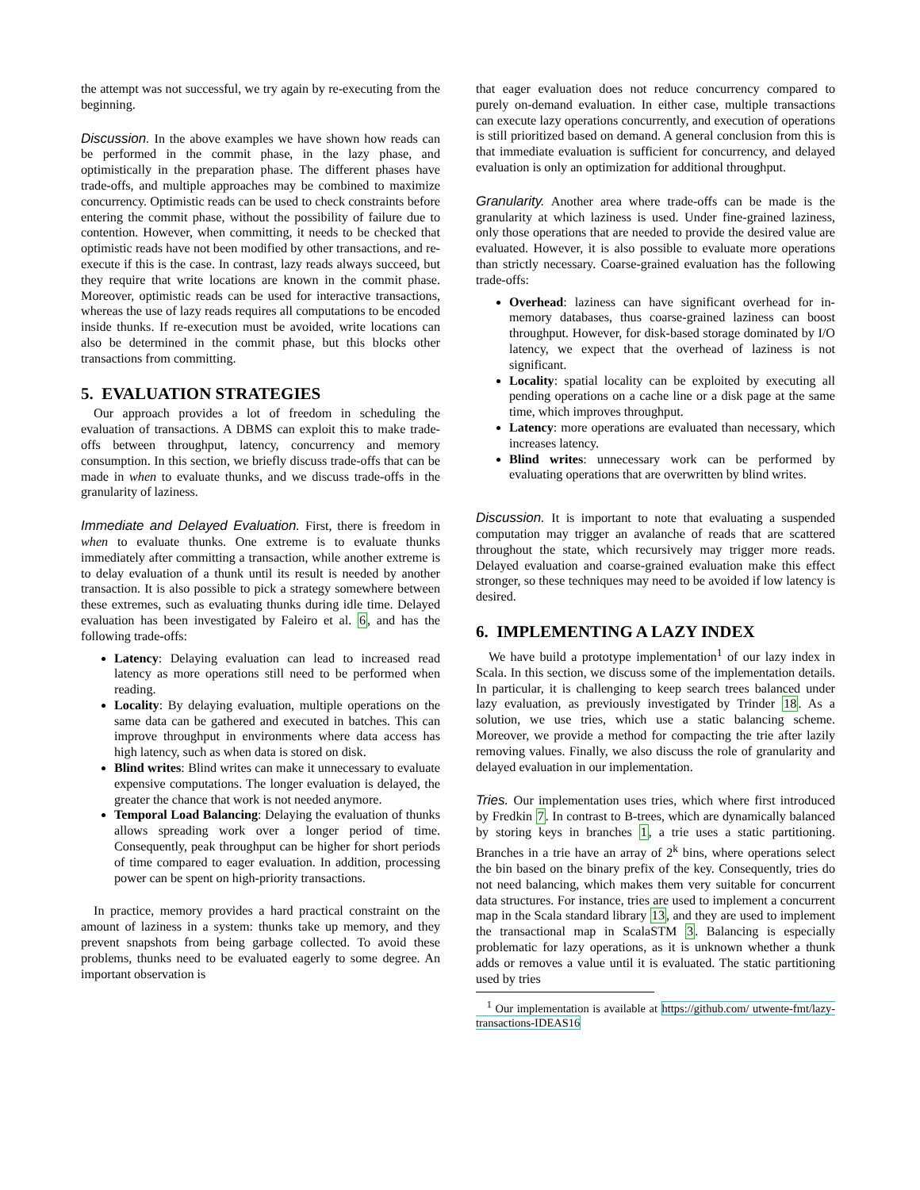the attempt was not successful, we try again by re-executing from the beginning.
Discussion. In the above examples we have shown how reads can be performed in the commit phase, in the lazy phase, and optimistically in the preparation phase. The different phases have trade-offs, and multiple approaches may be combined to maximize concurrency. Optimistic reads can be used to check constraints before entering the commit phase, without the possibility of failure due to contention. However, when committing, it needs to be checked that optimistic reads have not been modified by other transactions, and re-execute if this is the case. In contrast, lazy reads always succeed, but they require that write locations are known in the commit phase. Moreover, optimistic reads can be used for interactive transactions, whereas the use of lazy reads requires all computations to be encoded inside thunks. If re-execution must be avoided, write locations can also be determined in the commit phase, but this blocks other transactions from committing.
5. EVALUATION STRATEGIES
Our approach provides a lot of freedom in scheduling the evaluation of transactions. A DBMS can exploit this to make trade-offs between throughput, latency, concurrency and memory consumption. In this section, we briefly discuss trade-offs that can be made in when to evaluate thunks, and we discuss trade-offs in the granularity of laziness.
Immediate and Delayed Evaluation. First, there is freedom in when to evaluate thunks. One extreme is to evaluate thunks immediately after committing a transaction, while another extreme is to delay evaluation of a thunk until its result is needed by another transaction. It is also possible to pick a strategy somewhere between these extremes, such as evaluating thunks during idle time. Delayed evaluation has been investigated by Faleiro et al. 6, and has the following trade-offs:
Latency: Delaying evaluation can lead to increased read latency as more operations still need to be performed when reading.
Locality: By delaying evaluation, multiple operations on the same data can be gathered and executed in batches. This can improve throughput in environments where data access has high latency, such as when data is stored on disk.
Blind writes: Blind writes can make it unnecessary to evaluate expensive computations. The longer evaluation is delayed, the greater the chance that work is not needed anymore.
Temporal Load Balancing: Delaying the evaluation of thunks allows spreading work over a longer period of time. Consequently, peak throughput can be higher for short periods of time compared to eager evaluation. In addition, processing power can be spent on high-priority transactions.
In practice, memory provides a hard practical constraint on the amount of laziness in a system: thunks take up memory, and they prevent snapshots from being garbage collected. To avoid these problems, thunks need to be evaluated eagerly to some degree. An important observation is
that eager evaluation does not reduce concurrency compared to purely on-demand evaluation. In either case, multiple transactions can execute lazy operations concurrently, and execution of operations is still prioritized based on demand. A general conclusion from this is that immediate evaluation is sufficient for concurrency, and delayed evaluation is only an optimization for additional throughput.
Granularity. Another area where trade-offs can be made is the granularity at which laziness is used. Under fine-grained laziness, only those operations that are needed to provide the desired value are evaluated. However, it is also possible to evaluate more operations than strictly necessary. Coarse-grained evaluation has the following trade-offs:
Overhead: laziness can have significant overhead for in-memory databases, thus coarse-grained laziness can boost throughput. However, for disk-based storage dominated by I/O latency, we expect that the overhead of laziness is not significant.
Locality: spatial locality can be exploited by executing all pending operations on a cache line or a disk page at the same time, which improves throughput.
Latency: more operations are evaluated than necessary, which increases latency.
Blind writes: unnecessary work can be performed by evaluating operations that are overwritten by blind writes.
Discussion. It is important to note that evaluating a suspended computation may trigger an avalanche of reads that are scattered throughout the state, which recursively may trigger more reads. Delayed evaluation and coarse-grained evaluation make this effect stronger, so these techniques may need to be avoided if low latency is desired.
6. IMPLEMENTING A LAZY INDEX
We have build a prototype implementation<sup>1</sup> of our lazy index in Scala. In this section, we discuss some of the implementation details. In particular, it is challenging to keep search trees balanced under lazy evaluation, as previously investigated by Trinder 18. As a solution, we use tries, which use a static balancing scheme. Moreover, we provide a method for compacting the trie after lazily removing values. Finally, we also discuss the role of granularity and delayed evaluation in our implementation.
Tries. Our implementation uses tries, which where first introduced by Fredkin 7. In contrast to B-trees, which are dynamically balanced by storing keys in branches 1, a trie uses a static partitioning. Branches in a trie have an array of 2<sup>k</sup> bins, where operations select the bin based on the binary prefix of the key. Consequently, tries do not need balancing, which makes them very suitable for concurrent data structures. For instance, tries are used to implement a concurrent map in the Scala standard library 13, and they are used to implement the transactional map in ScalaSTM 3. Balancing is especially problematic for lazy operations, as it is unknown whether a thunk adds or removes a value until it is evaluated. The static partitioning used by tries
<sup>1</sup> Our implementation is available at https://github.com/ utwente-fmt/lazy-transactions-IDEAS16